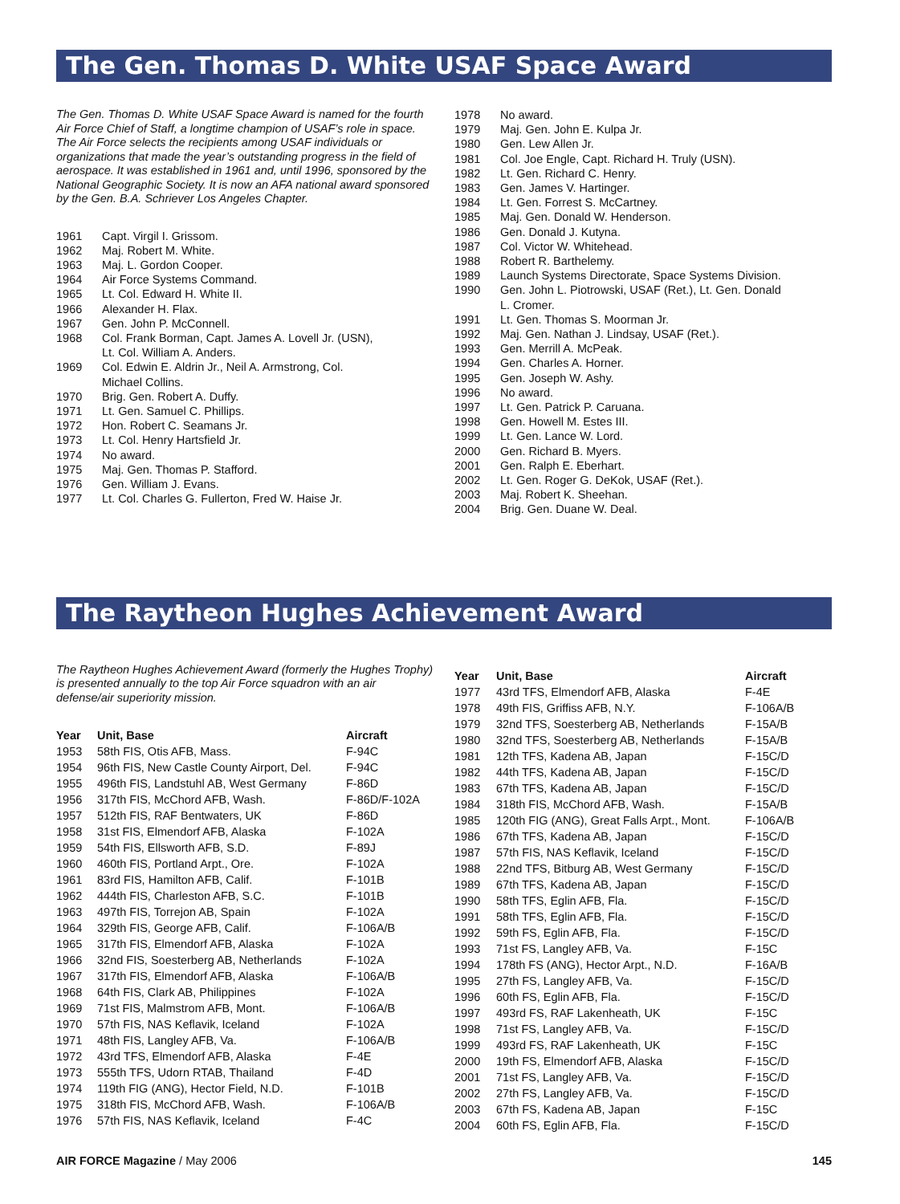The Gen. Thomas D. White USAF Space Award
The Gen. Thomas D. White USAF Space Award is named for the fourth Air Force Chief of Staff, a longtime champion of USAF’s role in space. The Air Force selects the recipients among USAF individuals or organizations that made the year’s outstanding progress in the field of aerospace. It was established in 1961 and, until 1996, sponsored by the National Geographic Society. It is now an AFA national award sponsored by the Gen. B.A. Schriever Los Angeles Chapter.
| 1961 | Capt. Virgil I. Grissom. |
| 1962 | Maj. Robert M. White. |
| 1963 | Maj. L. Gordon Cooper. |
| 1964 | Air Force Systems Command. |
| 1965 | Lt. Col. Edward H. White II. |
| 1966 | Alexander H. Flax. |
| 1967 | Gen. John P. McConnell. |
| 1968 | Col. Frank Borman, Capt. James A. Lovell Jr. (USN), Lt. Col. William A. Anders. |
| 1969 | Col. Edwin E. Aldrin Jr., Neil A. Armstrong, Col. Michael Collins. |
| 1970 | Brig. Gen. Robert A. Duffy. |
| 1971 | Lt. Gen. Samuel C. Phillips. |
| 1972 | Hon. Robert C. Seamans Jr. |
| 1973 | Lt. Col. Henry Hartsfield Jr. |
| 1974 | No award. |
| 1975 | Maj. Gen. Thomas P. Stafford. |
| 1976 | Gen. William J. Evans. |
| 1977 | Lt. Col. Charles G. Fullerton, Fred W. Haise Jr. |
| 1978 | No award. |
| 1979 | Maj. Gen. John E. Kulpa Jr. |
| 1980 | Gen. Lew Allen Jr. |
| 1981 | Col. Joe Engle, Capt. Richard H. Truly (USN). |
| 1982 | Lt. Gen. Richard C. Henry. |
| 1983 | Gen. James V. Hartinger. |
| 1984 | Lt. Gen. Forrest S. McCartney. |
| 1985 | Maj. Gen. Donald W. Henderson. |
| 1986 | Gen. Donald J. Kutyna. |
| 1987 | Col. Victor W. Whitehead. |
| 1988 | Robert R. Barthelemy. |
| 1989 | Launch Systems Directorate, Space Systems Division. |
| 1990 | Gen. John L. Piotrowski, USAF (Ret.), Lt. Gen. Donald L. Cromer. |
| 1991 | Lt. Gen. Thomas S. Moorman Jr. |
| 1992 | Maj. Gen. Nathan J. Lindsay, USAF (Ret.). |
| 1993 | Gen. Merrill A. McPeak. |
| 1994 | Gen. Charles A. Horner. |
| 1995 | Gen. Joseph W. Ashy. |
| 1996 | No award. |
| 1997 | Lt. Gen. Patrick P. Caruana. |
| 1998 | Gen. Howell M. Estes III. |
| 1999 | Lt. Gen. Lance W. Lord. |
| 2000 | Gen. Richard B. Myers. |
| 2001 | Gen. Ralph E. Eberhart. |
| 2002 | Lt. Gen. Roger G. DeKok, USAF (Ret.). |
| 2003 | Maj. Robert K. Sheehan. |
| 2004 | Brig. Gen. Duane W. Deal. |
The Raytheon Hughes Achievement Award
The Raytheon Hughes Achievement Award (formerly the Hughes Trophy) is presented annually to the top Air Force squadron with an air defense/air superiority mission.
| Year | Unit, Base | Aircraft |
| --- | --- | --- |
| 1953 | 58th FIS, Otis AFB, Mass. | F-94C |
| 1954 | 96th FIS, New Castle County Airport, Del. | F-94C |
| 1955 | 496th FIS, Landstuhl AB, West Germany | F-86D |
| 1956 | 317th FIS, McChord AFB, Wash. | F-86D/F-102A |
| 1957 | 512th FIS, RAF Bentwaters, UK | F-86D |
| 1958 | 31st FIS, Elmendorf AFB, Alaska | F-102A |
| 1959 | 54th FIS, Ellsworth AFB, S.D. | F-89J |
| 1960 | 460th FIS, Portland Arpt., Ore. | F-102A |
| 1961 | 83rd FIS, Hamilton AFB, Calif. | F-101B |
| 1962 | 444th FIS, Charleston AFB, S.C. | F-101B |
| 1963 | 497th FIS, Torrejon AB, Spain | F-102A |
| 1964 | 329th FIS, George AFB, Calif. | F-106A/B |
| 1965 | 317th FIS, Elmendorf AFB, Alaska | F-102A |
| 1966 | 32nd FIS, Soesterberg AB, Netherlands | F-102A |
| 1967 | 317th FIS, Elmendorf AFB, Alaska | F-106A/B |
| 1968 | 64th FIS, Clark AB, Philippines | F-102A |
| 1969 | 71st FIS, Malmstrom AFB, Mont. | F-106A/B |
| 1970 | 57th FIS, NAS Keflavik, Iceland | F-102A |
| 1971 | 48th FIS, Langley AFB, Va. | F-106A/B |
| 1972 | 43rd TFS, Elmendorf AFB, Alaska | F-4E |
| 1973 | 555th TFS, Udorn RTAB, Thailand | F-4D |
| 1974 | 119th FIG (ANG), Hector Field, N.D. | F-101B |
| 1975 | 318th FIS, McChord AFB, Wash. | F-106A/B |
| 1976 | 57th FIS, NAS Keflavik, Iceland | F-4C |
| Year | Unit, Base | Aircraft |
| --- | --- | --- |
| 1977 | 43rd TFS, Elmendorf AFB, Alaska | F-4E |
| 1978 | 49th FIS, Griffiss AFB, N.Y. | F-106A/B |
| 1979 | 32nd TFS, Soesterberg AB, Netherlands | F-15A/B |
| 1980 | 32nd TFS, Soesterberg AB, Netherlands | F-15A/B |
| 1981 | 12th TFS, Kadena AB, Japan | F-15C/D |
| 1982 | 44th TFS, Kadena AB, Japan | F-15C/D |
| 1983 | 67th TFS, Kadena AB, Japan | F-15C/D |
| 1984 | 318th FIS, McChord AFB, Wash. | F-15A/B |
| 1985 | 120th FIG (ANG), Great Falls Arpt., Mont. | F-106A/B |
| 1986 | 67th TFS, Kadena AB, Japan | F-15C/D |
| 1987 | 57th FIS, NAS Keflavik, Iceland | F-15C/D |
| 1988 | 22nd TFS, Bitburg AB, West Germany | F-15C/D |
| 1989 | 67th TFS, Kadena AB, Japan | F-15C/D |
| 1990 | 58th TFS, Eglin AFB, Fla. | F-15C/D |
| 1991 | 58th TFS, Eglin AFB, Fla. | F-15C/D |
| 1992 | 59th FS, Eglin AFB, Fla. | F-15C/D |
| 1993 | 71st FS, Langley AFB, Va. | F-15C |
| 1994 | 178th FS (ANG), Hector Arpt., N.D. | F-16A/B |
| 1995 | 27th FS, Langley AFB, Va. | F-15C/D |
| 1996 | 60th FS, Eglin AFB, Fla. | F-15C/D |
| 1997 | 493rd FS, RAF Lakenheath, UK | F-15C |
| 1998 | 71st FS, Langley AFB, Va. | F-15C/D |
| 1999 | 493rd FS, RAF Lakenheath, UK | F-15C |
| 2000 | 19th FS, Elmendorf AFB, Alaska | F-15C/D |
| 2001 | 71st FS, Langley AFB, Va. | F-15C/D |
| 2002 | 27th FS, Langley AFB, Va. | F-15C/D |
| 2003 | 67th FS, Kadena AB, Japan | F-15C |
| 2004 | 60th FS, Eglin AFB, Fla. | F-15C/D |
AIR FORCE Magazine / May 2006 145